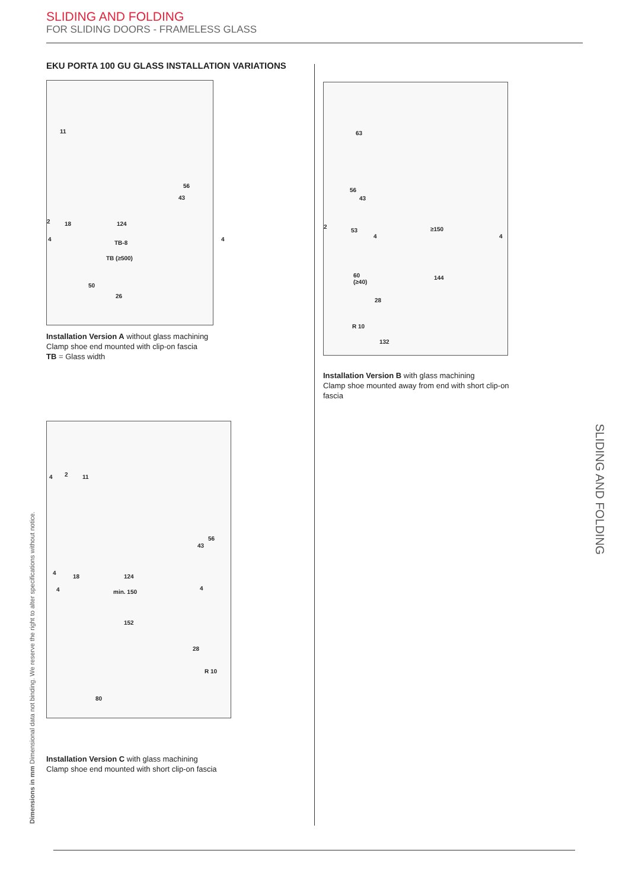SLIDING AND FOLDING
FOR SLIDING DOORS - FRAMELESS GLASS
EKU PORTA 100 GU GLASS INSTALLATION VARIATIONS
11
56
43
2 18 124
4
TB-8
4
TB (≥500)
50
26
Installation Version A without glass machining
Clamp shoe end mounted with clip-on fascia
TB = Glass width
4 2 11
56
43
4
18 124
4 min. 150
4
152
28
R 10
80
Installation Version C with glass machining
Clamp shoe end mounted with short clip-on fascia
63
56
43
2
53 ≥150
4 4
60
(≥40)
144
28
R 10
132
Installation Version B with glass machining
Clamp shoe mounted away from end with short clip-on fascia
SLIDING AND FOLDING
Dimensions in mm Dimensional data not binding. We reserve the right to alter specifications without notice.